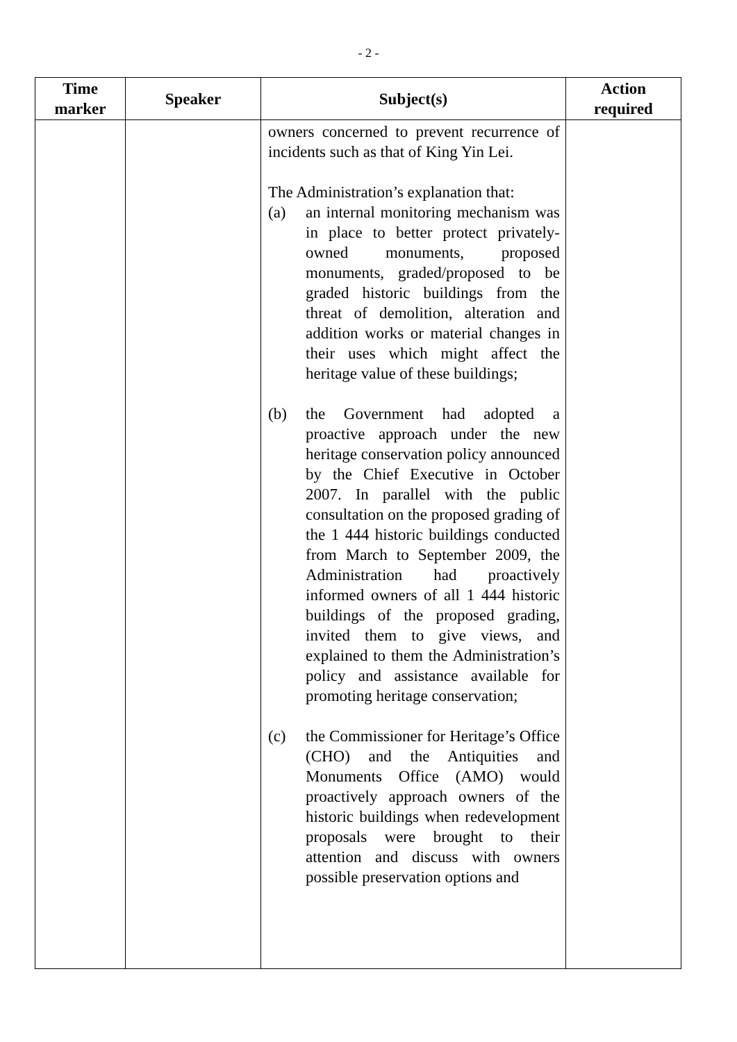- 2 -
| Time marker | Speaker | Subject(s) | Action required |
| --- | --- | --- | --- |
| | | owners concerned to prevent recurrence of incidents such as that of King Yin Lei. The Administration’s explanation that: (a) an internal monitoring mechanism was in place to better protect privately-owned monuments, proposed monuments, graded/proposed to be graded historic buildings from the threat of demolition, alteration and addition works or material changes in their uses which might affect the heritage value of these buildings; (b) the Government had adopted a proactive approach under the new heritage conservation policy announced by the Chief Executive in October 2007. In parallel with the public consultation on the proposed grading of the 1 444 historic buildings conducted from March to September 2009, the Administration had proactively informed owners of all 1 444 historic buildings of the proposed grading, invited them to give views, and explained to them the Administration’s policy and assistance available for promoting heritage conservation; (c) the Commissioner for Heritage’s Office (CHO) and the Antiquities and Monuments Office (AMO) would proactively approach owners of the historic buildings when redevelopment proposals were brought to their attention and discuss with owners possible preservation options and | |